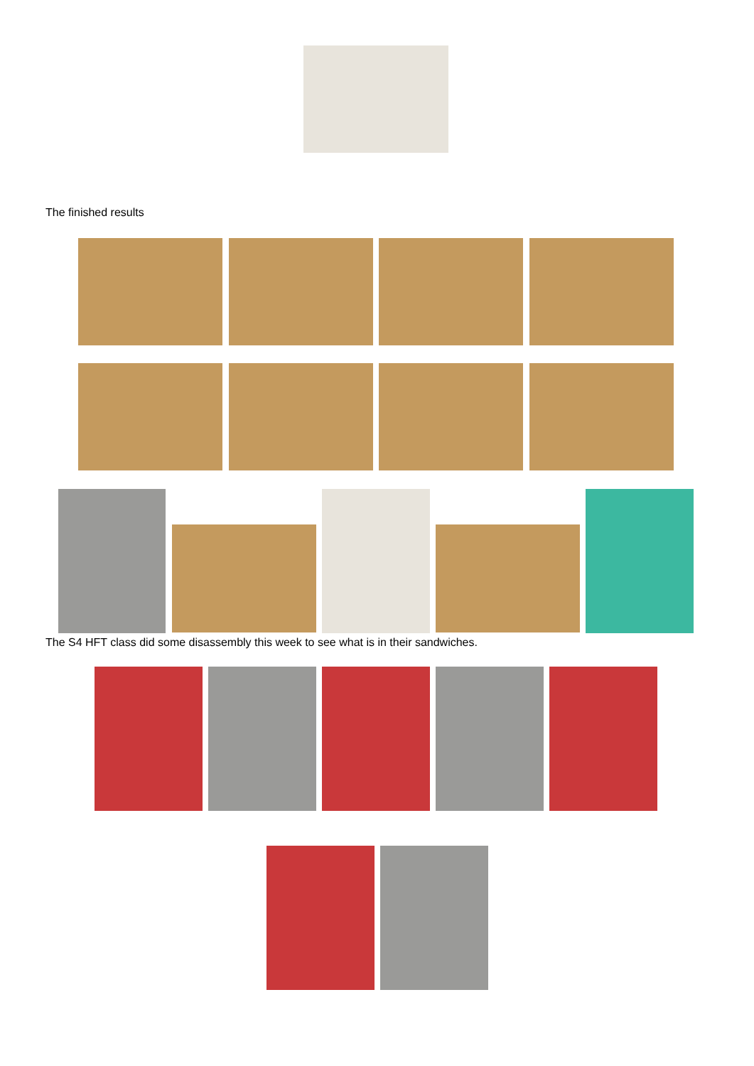The finished results
The S4 HFT class did some disassembly this week to see what is in their sandwiches.